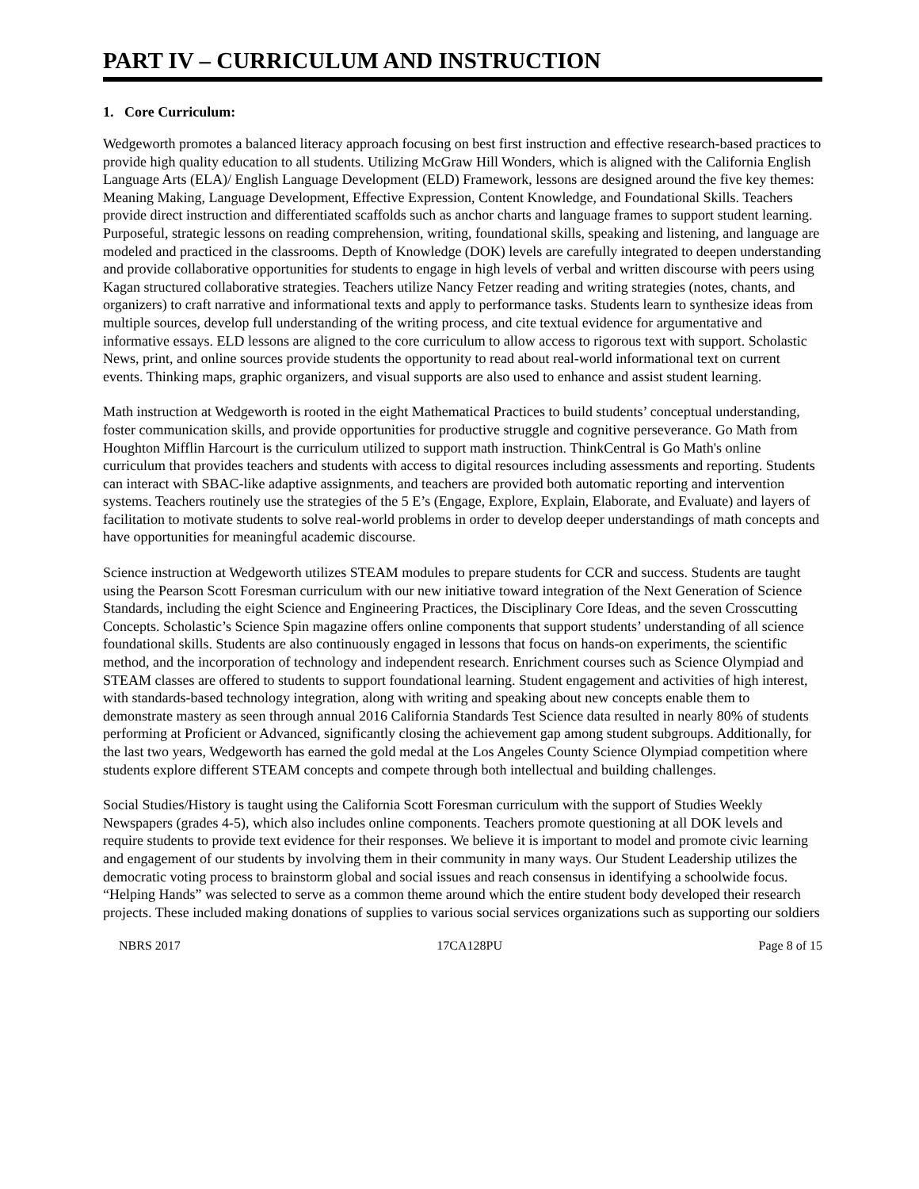PART IV – CURRICULUM AND INSTRUCTION
1. Core Curriculum:
Wedgeworth promotes a balanced literacy approach focusing on best first instruction and effective research-based practices to provide high quality education to all students. Utilizing McGraw Hill Wonders, which is aligned with the California English Language Arts (ELA)/ English Language Development (ELD) Framework, lessons are designed around the five key themes: Meaning Making, Language Development, Effective Expression, Content Knowledge, and Foundational Skills. Teachers provide direct instruction and differentiated scaffolds such as anchor charts and language frames to support student learning. Purposeful, strategic lessons on reading comprehension, writing, foundational skills, speaking and listening, and language are modeled and practiced in the classrooms. Depth of Knowledge (DOK) levels are carefully integrated to deepen understanding and provide collaborative opportunities for students to engage in high levels of verbal and written discourse with peers using Kagan structured collaborative strategies. Teachers utilize Nancy Fetzer reading and writing strategies (notes, chants, and organizers) to craft narrative and informational texts and apply to performance tasks. Students learn to synthesize ideas from multiple sources, develop full understanding of the writing process, and cite textual evidence for argumentative and informative essays. ELD lessons are aligned to the core curriculum to allow access to rigorous text with support. Scholastic News, print, and online sources provide students the opportunity to read about real-world informational text on current events. Thinking maps, graphic organizers, and visual supports are also used to enhance and assist student learning.
Math instruction at Wedgeworth is rooted in the eight Mathematical Practices to build students’ conceptual understanding, foster communication skills, and provide opportunities for productive struggle and cognitive perseverance. Go Math from Houghton Mifflin Harcourt is the curriculum utilized to support math instruction. ThinkCentral is Go Math's online curriculum that provides teachers and students with access to digital resources including assessments and reporting. Students can interact with SBAC-like adaptive assignments, and teachers are provided both automatic reporting and intervention systems. Teachers routinely use the strategies of the 5 E’s (Engage, Explore, Explain, Elaborate, and Evaluate) and layers of facilitation to motivate students to solve real-world problems in order to develop deeper understandings of math concepts and have opportunities for meaningful academic discourse.
Science instruction at Wedgeworth utilizes STEAM modules to prepare students for CCR and success. Students are taught using the Pearson Scott Foresman curriculum with our new initiative toward integration of the Next Generation of Science Standards, including the eight Science and Engineering Practices, the Disciplinary Core Ideas, and the seven Crosscutting Concepts. Scholastic’s Science Spin magazine offers online components that support students’ understanding of all science foundational skills. Students are also continuously engaged in lessons that focus on hands-on experiments, the scientific method, and the incorporation of technology and independent research. Enrichment courses such as Science Olympiad and STEAM classes are offered to students to support foundational learning. Student engagement and activities of high interest, with standards-based technology integration, along with writing and speaking about new concepts enable them to demonstrate mastery as seen through annual 2016 California Standards Test Science data resulted in nearly 80% of students performing at Proficient or Advanced, significantly closing the achievement gap among student subgroups. Additionally, for the last two years, Wedgeworth has earned the gold medal at the Los Angeles County Science Olympiad competition where students explore different STEAM concepts and compete through both intellectual and building challenges.
Social Studies/History is taught using the California Scott Foresman curriculum with the support of Studies Weekly Newspapers (grades 4-5), which also includes online components. Teachers promote questioning at all DOK levels and require students to provide text evidence for their responses. We believe it is important to model and promote civic learning and engagement of our students by involving them in their community in many ways. Our Student Leadership utilizes the democratic voting process to brainstorm global and social issues and reach consensus in identifying a schoolwide focus. “Helping Hands” was selected to serve as a common theme around which the entire student body developed their research projects. These included making donations of supplies to various social services organizations such as supporting our soldiers
NBRS 2017 17CA128PU Page 8 of 15